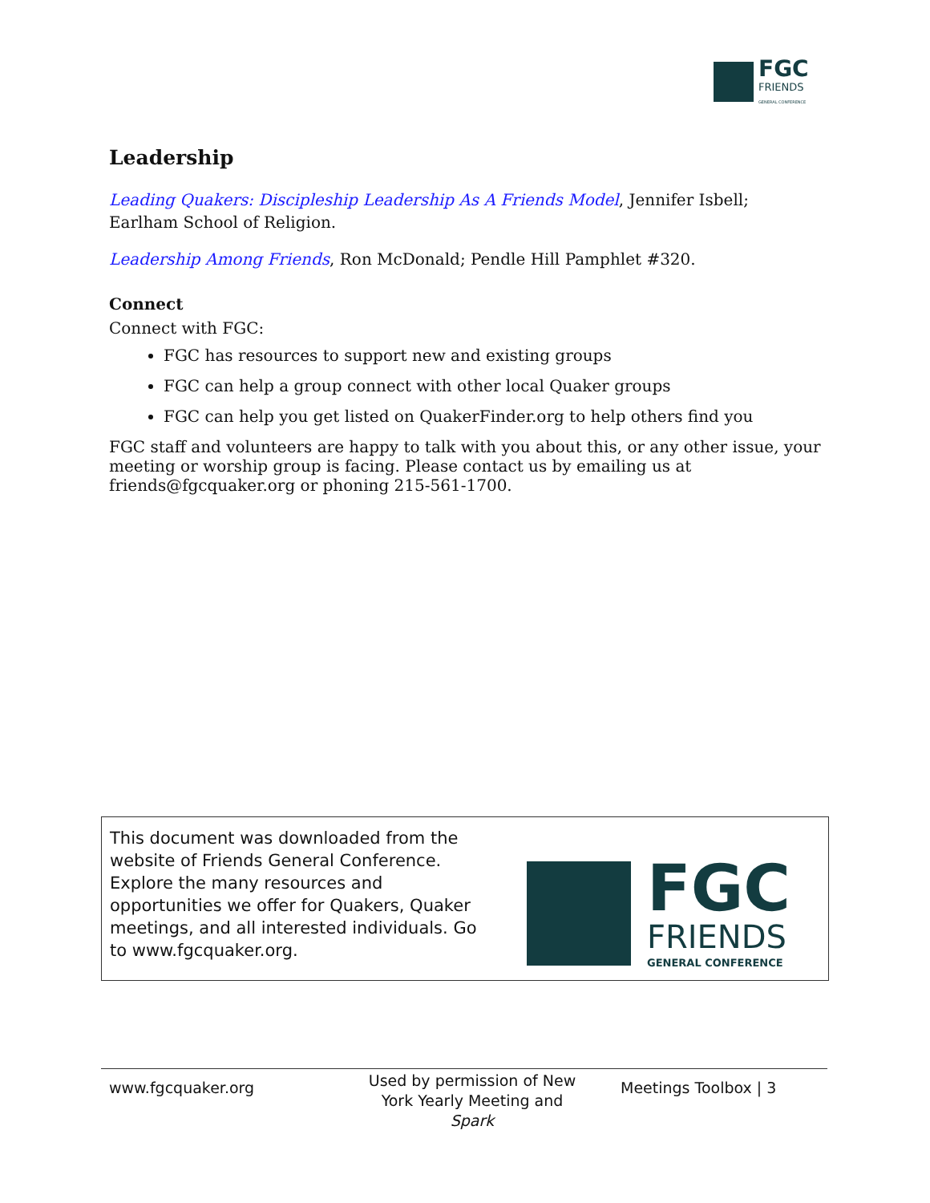FGC
FRIENDS
GENERAL CONFERENCE
Leadership
Leading Quakers: Discipleship Leadership As A Friends Model, Jennifer Isbell; Earlham School of Religion.
Leadership Among Friends, Ron McDonald; Pendle Hill Pamphlet #320.
Connect
Connect with FGC:
FGC has resources to support new and existing groups
FGC can help a group connect with other local Quaker groups
FGC can help you get listed on QuakerFinder.org to help others find you
FGC staff and volunteers are happy to talk with you about this, or any other issue, your meeting or worship group is facing. Please contact us by emailing us at friends@fgcquaker.org or phoning 215-561-1700.
This document was downloaded from the website of Friends General Conference. Explore the many resources and opportunities we offer for Quakers, Quaker meetings, and all interested individuals. Go to www.fgcquaker.org.
FGC
FRIENDS
GENERAL CONFERENCE
www.fgcquaker.org
Used by permission of New York Yearly Meeting and Spark
Meetings Toolbox | 3